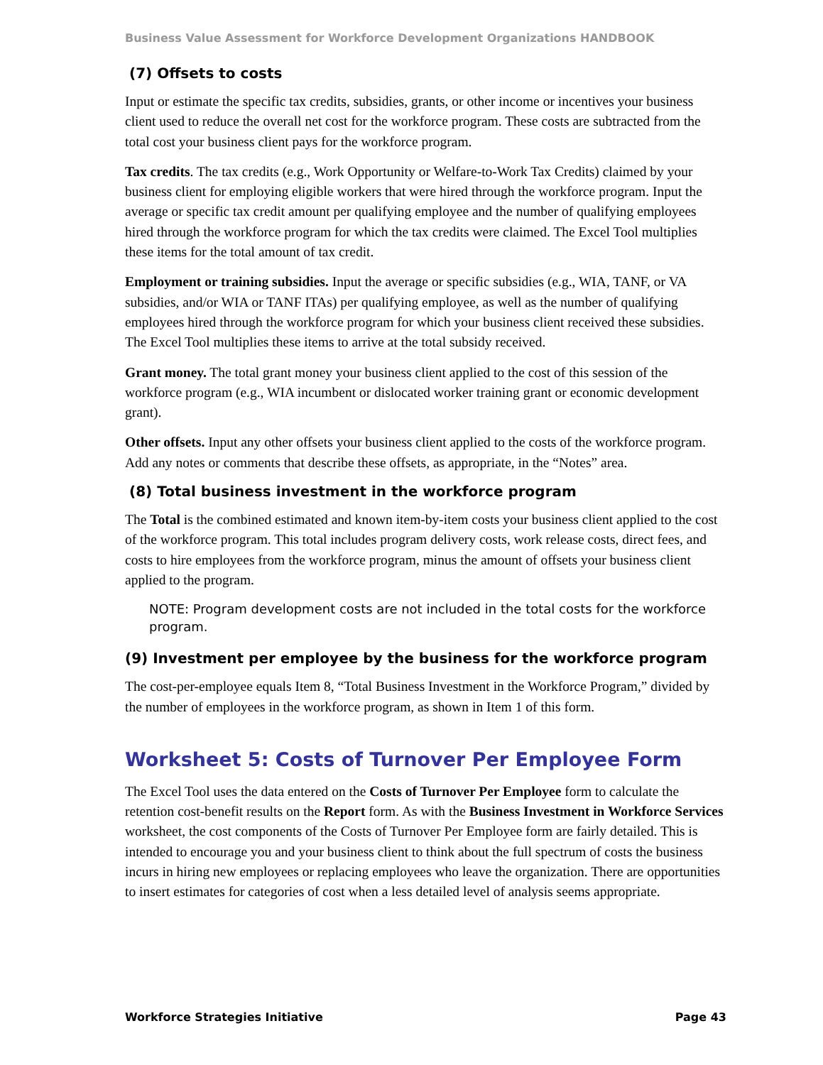Business Value Assessment for Workforce Development Organizations HANDBOOK
(7) Offsets to costs
Input or estimate the specific tax credits, subsidies, grants, or other income or incentives your business client used to reduce the overall net cost for the workforce program. These costs are subtracted from the total cost your business client pays for the workforce program.
Tax credits. The tax credits (e.g., Work Opportunity or Welfare-to-Work Tax Credits) claimed by your business client for employing eligible workers that were hired through the workforce program. Input the average or specific tax credit amount per qualifying employee and the number of qualifying employees hired through the workforce program for which the tax credits were claimed. The Excel Tool multiplies these items for the total amount of tax credit.
Employment or training subsidies. Input the average or specific subsidies (e.g., WIA, TANF, or VA subsidies, and/or WIA or TANF ITAs) per qualifying employee, as well as the number of qualifying employees hired through the workforce program for which your business client received these subsidies. The Excel Tool multiplies these items to arrive at the total subsidy received.
Grant money. The total grant money your business client applied to the cost of this session of the workforce program (e.g., WIA incumbent or dislocated worker training grant or economic development grant).
Other offsets. Input any other offsets your business client applied to the costs of the workforce program. Add any notes or comments that describe these offsets, as appropriate, in the “Notes” area.
(8) Total business investment in the workforce program
The Total is the combined estimated and known item-by-item costs your business client applied to the cost of the workforce program. This total includes program delivery costs, work release costs, direct fees, and costs to hire employees from the workforce program, minus the amount of offsets your business client applied to the program.
NOTE: Program development costs are not included in the total costs for the workforce program.
(9) Investment per employee by the business for the workforce program
The cost-per-employee equals Item 8, “Total Business Investment in the Workforce Program,” divided by the number of employees in the workforce program, as shown in Item 1 of this form.
Worksheet 5: Costs of Turnover Per Employee Form
The Excel Tool uses the data entered on the Costs of Turnover Per Employee form to calculate the retention cost-benefit results on the Report form. As with the Business Investment in Workforce Services worksheet, the cost components of the Costs of Turnover Per Employee form are fairly detailed. This is intended to encourage you and your business client to think about the full spectrum of costs the business incurs in hiring new employees or replacing employees who leave the organization. There are opportunities to insert estimates for categories of cost when a less detailed level of analysis seems appropriate.
Workforce Strategies Initiative Page 43